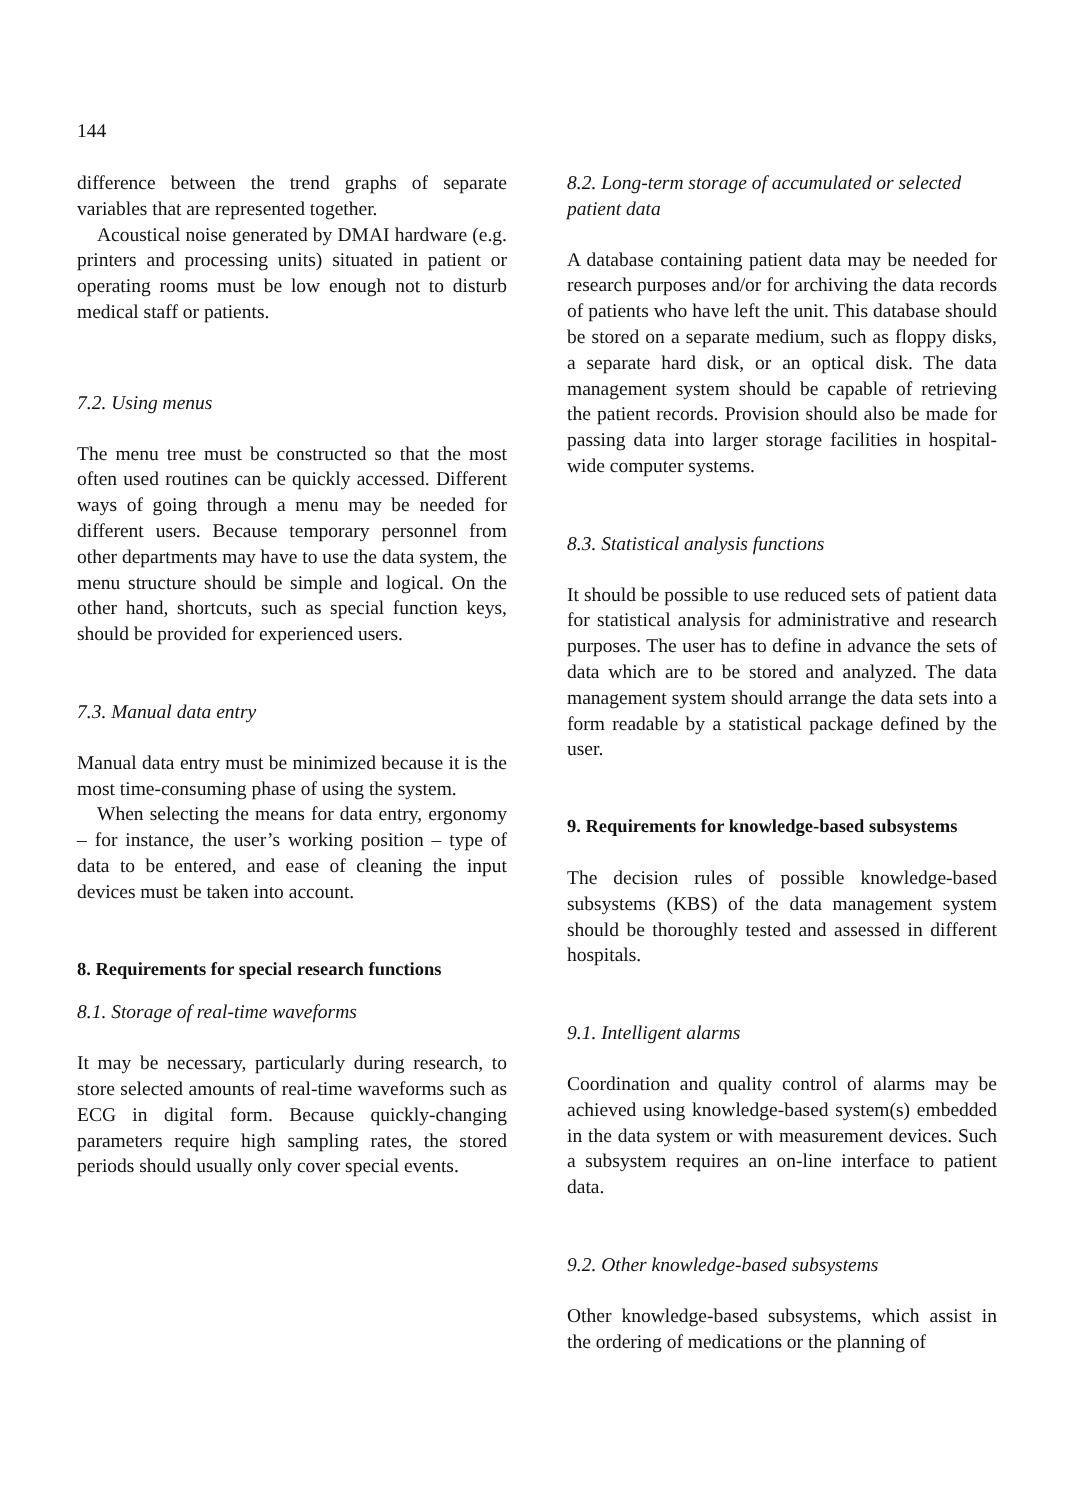144
difference between the trend graphs of separate variables that are represented together.
Acoustical noise generated by DMAI hardware (e.g. printers and processing units) situated in patient or operating rooms must be low enough not to disturb medical staff or patients.
7.2. Using menus
The menu tree must be constructed so that the most often used routines can be quickly accessed. Different ways of going through a menu may be needed for different users. Because temporary personnel from other departments may have to use the data system, the menu structure should be simple and logical. On the other hand, shortcuts, such as special function keys, should be provided for experienced users.
7.3. Manual data entry
Manual data entry must be minimized because it is the most time-consuming phase of using the system.
When selecting the means for data entry, ergonomy – for instance, the user’s working position – type of data to be entered, and ease of cleaning the input devices must be taken into account.
8. Requirements for special research functions
8.1. Storage of real-time waveforms
It may be necessary, particularly during research, to store selected amounts of real-time waveforms such as ECG in digital form. Because quickly-changing parameters require high sampling rates, the stored periods should usually only cover special events.
8.2. Long-term storage of accumulated or selected patient data
A database containing patient data may be needed for research purposes and/or for archiving the data records of patients who have left the unit. This database should be stored on a separate medium, such as floppy disks, a separate hard disk, or an optical disk. The data management system should be capable of retrieving the patient records. Provision should also be made for passing data into larger storage facilities in hospital-wide computer systems.
8.3. Statistical analysis functions
It should be possible to use reduced sets of patient data for statistical analysis for administrative and research purposes. The user has to define in advance the sets of data which are to be stored and analyzed. The data management system should arrange the data sets into a form readable by a statistical package defined by the user.
9. Requirements for knowledge-based subsystems
The decision rules of possible knowledge-based subsystems (KBS) of the data management system should be thoroughly tested and assessed in different hospitals.
9.1. Intelligent alarms
Coordination and quality control of alarms may be achieved using knowledge-based system(s) embedded in the data system or with measurement devices. Such a subsystem requires an on-line interface to patient data.
9.2. Other knowledge-based subsystems
Other knowledge-based subsystems, which assist in the ordering of medications or the planning of